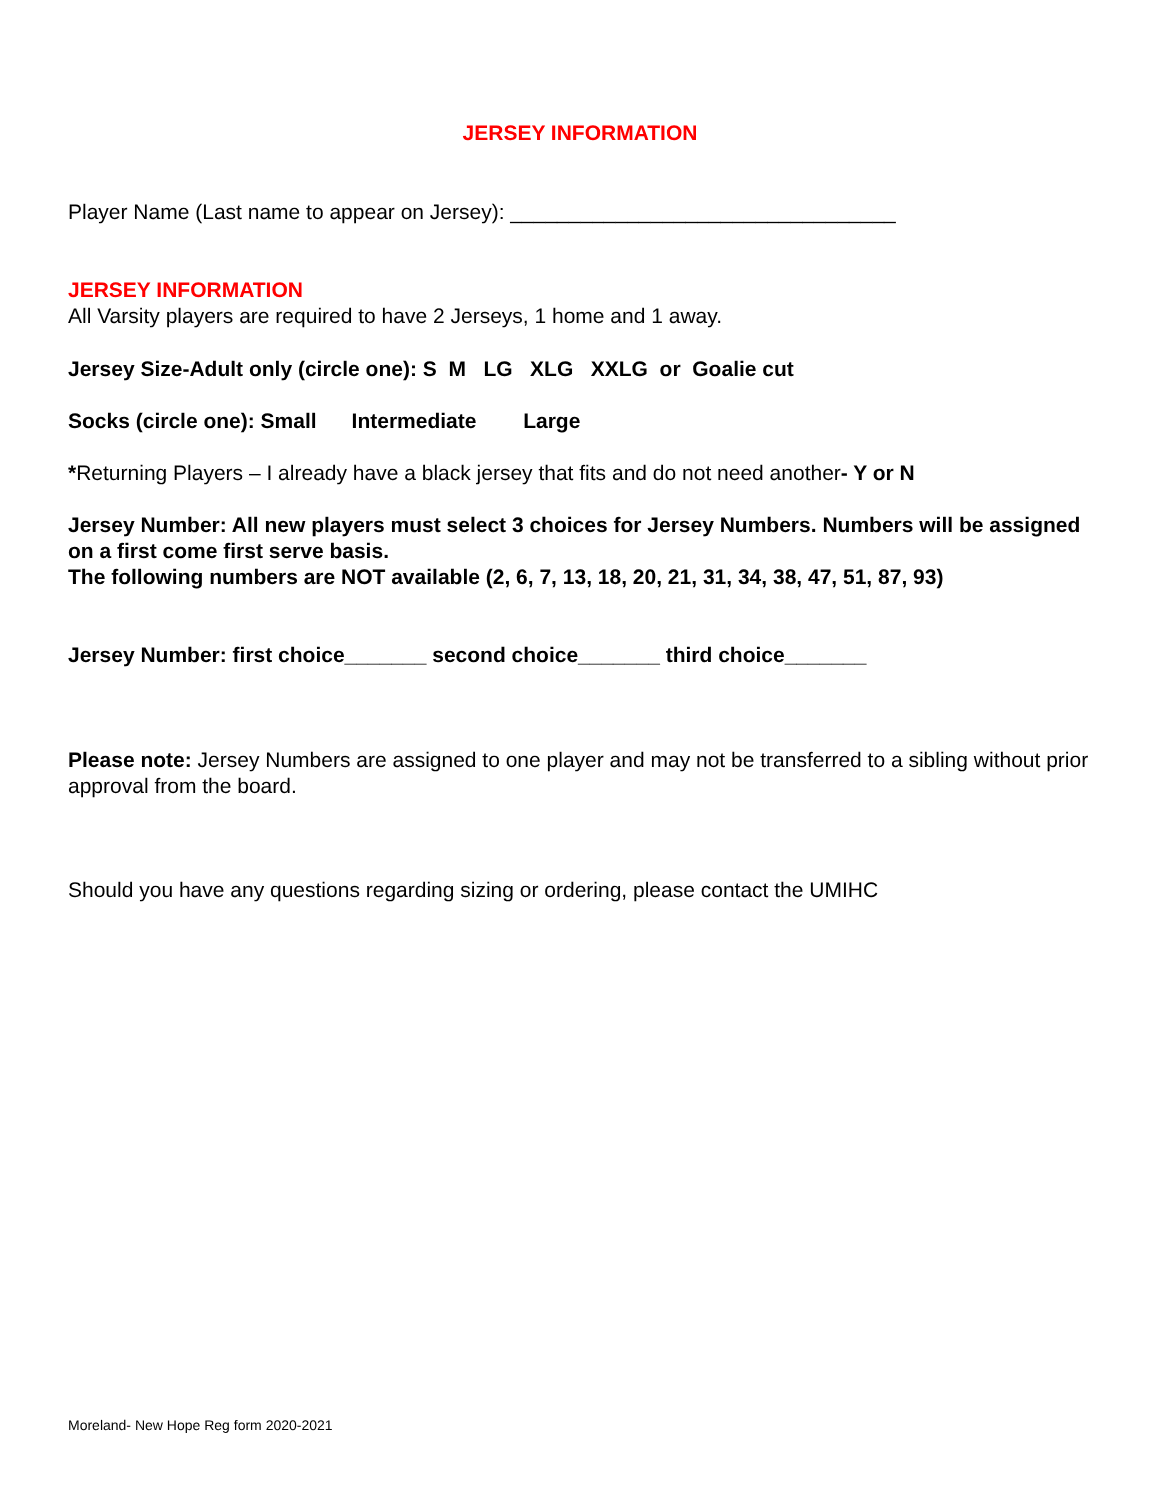JERSEY INFORMATION
Player Name (Last name to appear on Jersey): _________________________________
JERSEY INFORMATION
All Varsity players are required to have 2 Jerseys, 1 home and 1 away.
Jersey Size-Adult only (circle one): S M LG XLG XXLG or Goalie cut
Socks (circle one): Small Intermediate Large
*Returning Players – I already have a black jersey that fits and do not need another- Y or N
Jersey Number: All new players must select 3 choices for Jersey Numbers. Numbers will be assigned on a first come first serve basis.
The following numbers are NOT available (2, 6, 7, 13, 18, 20, 21, 31, 34, 38, 47, 51, 87, 93)
Jersey Number: first choice_______ second choice_______ third choice_______
Please note: Jersey Numbers are assigned to one player and may not be transferred to a sibling without prior approval from the board.
Should you have any questions regarding sizing or ordering, please contact the UMIHC
Moreland- New Hope Reg form 2020-2021